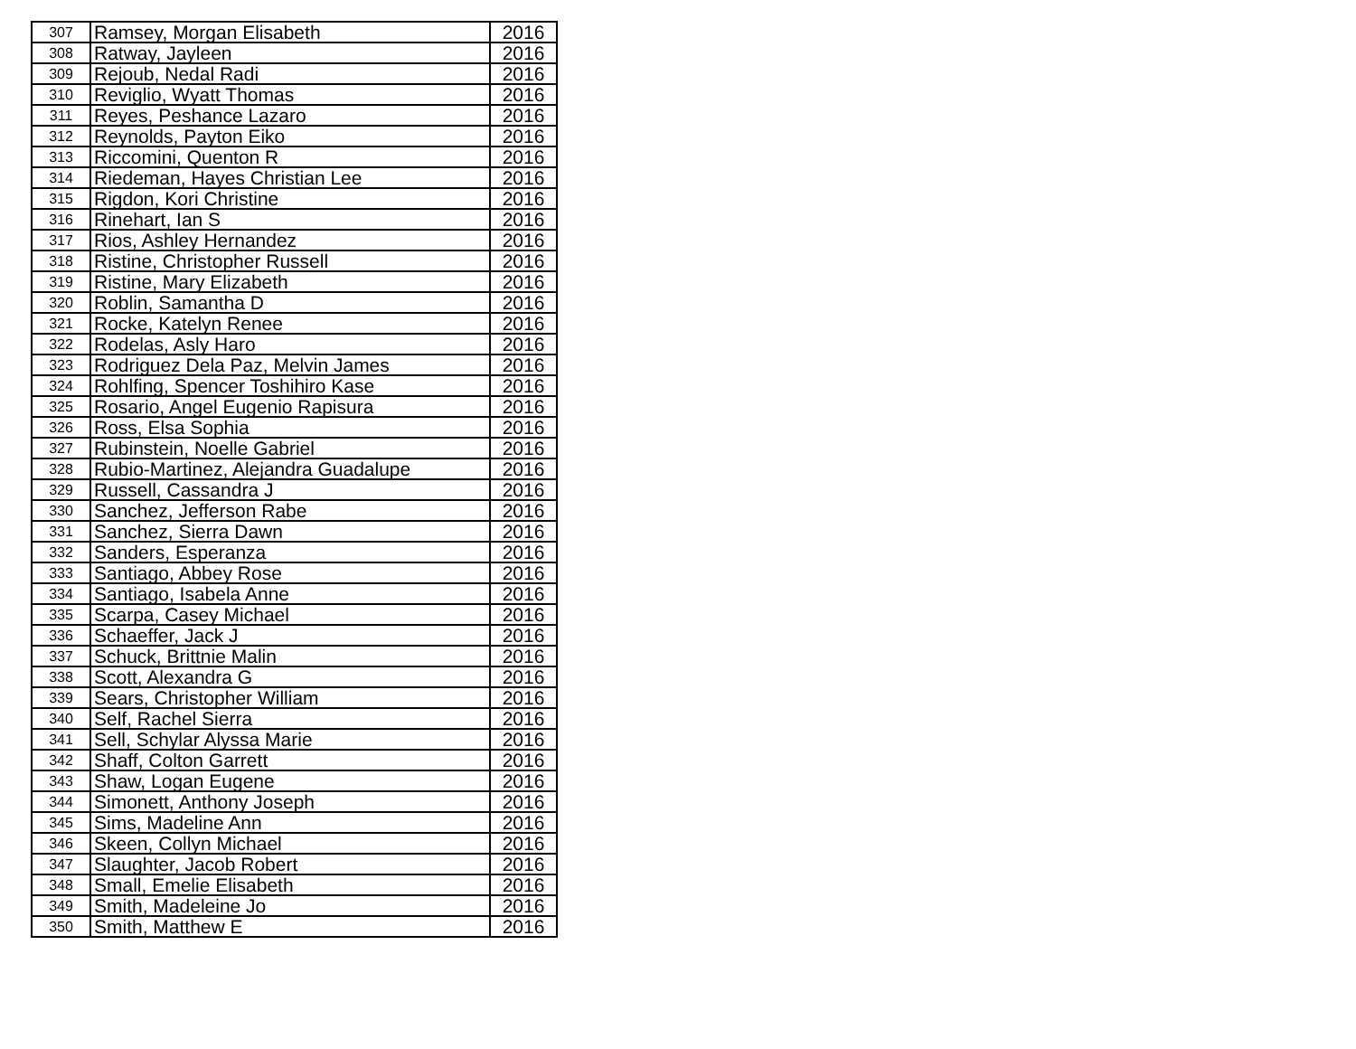| 307 | Ramsey, Morgan Elisabeth | 2016 |
| 308 | Ratway, Jayleen | 2016 |
| 309 | Rejoub, Nedal Radi | 2016 |
| 310 | Reviglio, Wyatt Thomas | 2016 |
| 311 | Reyes, Peshance Lazaro | 2016 |
| 312 | Reynolds, Payton Eiko | 2016 |
| 313 | Riccomini, Quenton R | 2016 |
| 314 | Riedeman, Hayes Christian Lee | 2016 |
| 315 | Rigdon, Kori Christine | 2016 |
| 316 | Rinehart, Ian S | 2016 |
| 317 | Rios, Ashley Hernandez | 2016 |
| 318 | Ristine, Christopher Russell | 2016 |
| 319 | Ristine, Mary Elizabeth | 2016 |
| 320 | Roblin, Samantha D | 2016 |
| 321 | Rocke, Katelyn Renee | 2016 |
| 322 | Rodelas, Asly Haro | 2016 |
| 323 | Rodriguez Dela Paz, Melvin James | 2016 |
| 324 | Rohlfing, Spencer Toshihiro Kase | 2016 |
| 325 | Rosario, Angel Eugenio Rapisura | 2016 |
| 326 | Ross, Elsa Sophia | 2016 |
| 327 | Rubinstein, Noelle Gabriel | 2016 |
| 328 | Rubio-Martinez, Alejandra Guadalupe | 2016 |
| 329 | Russell, Cassandra J | 2016 |
| 330 | Sanchez, Jefferson Rabe | 2016 |
| 331 | Sanchez, Sierra Dawn | 2016 |
| 332 | Sanders, Esperanza | 2016 |
| 333 | Santiago, Abbey Rose | 2016 |
| 334 | Santiago, Isabela Anne | 2016 |
| 335 | Scarpa, Casey Michael | 2016 |
| 336 | Schaeffer, Jack J | 2016 |
| 337 | Schuck, Brittnie Malin | 2016 |
| 338 | Scott, Alexandra G | 2016 |
| 339 | Sears, Christopher William | 2016 |
| 340 | Self, Rachel Sierra | 2016 |
| 341 | Sell, Schylar Alyssa Marie | 2016 |
| 342 | Shaff, Colton Garrett | 2016 |
| 343 | Shaw, Logan Eugene | 2016 |
| 344 | Simonett, Anthony Joseph | 2016 |
| 345 | Sims, Madeline Ann | 2016 |
| 346 | Skeen, Collyn Michael | 2016 |
| 347 | Slaughter, Jacob Robert | 2016 |
| 348 | Small, Emelie Elisabeth | 2016 |
| 349 | Smith, Madeleine Jo | 2016 |
| 350 | Smith, Matthew E | 2016 |